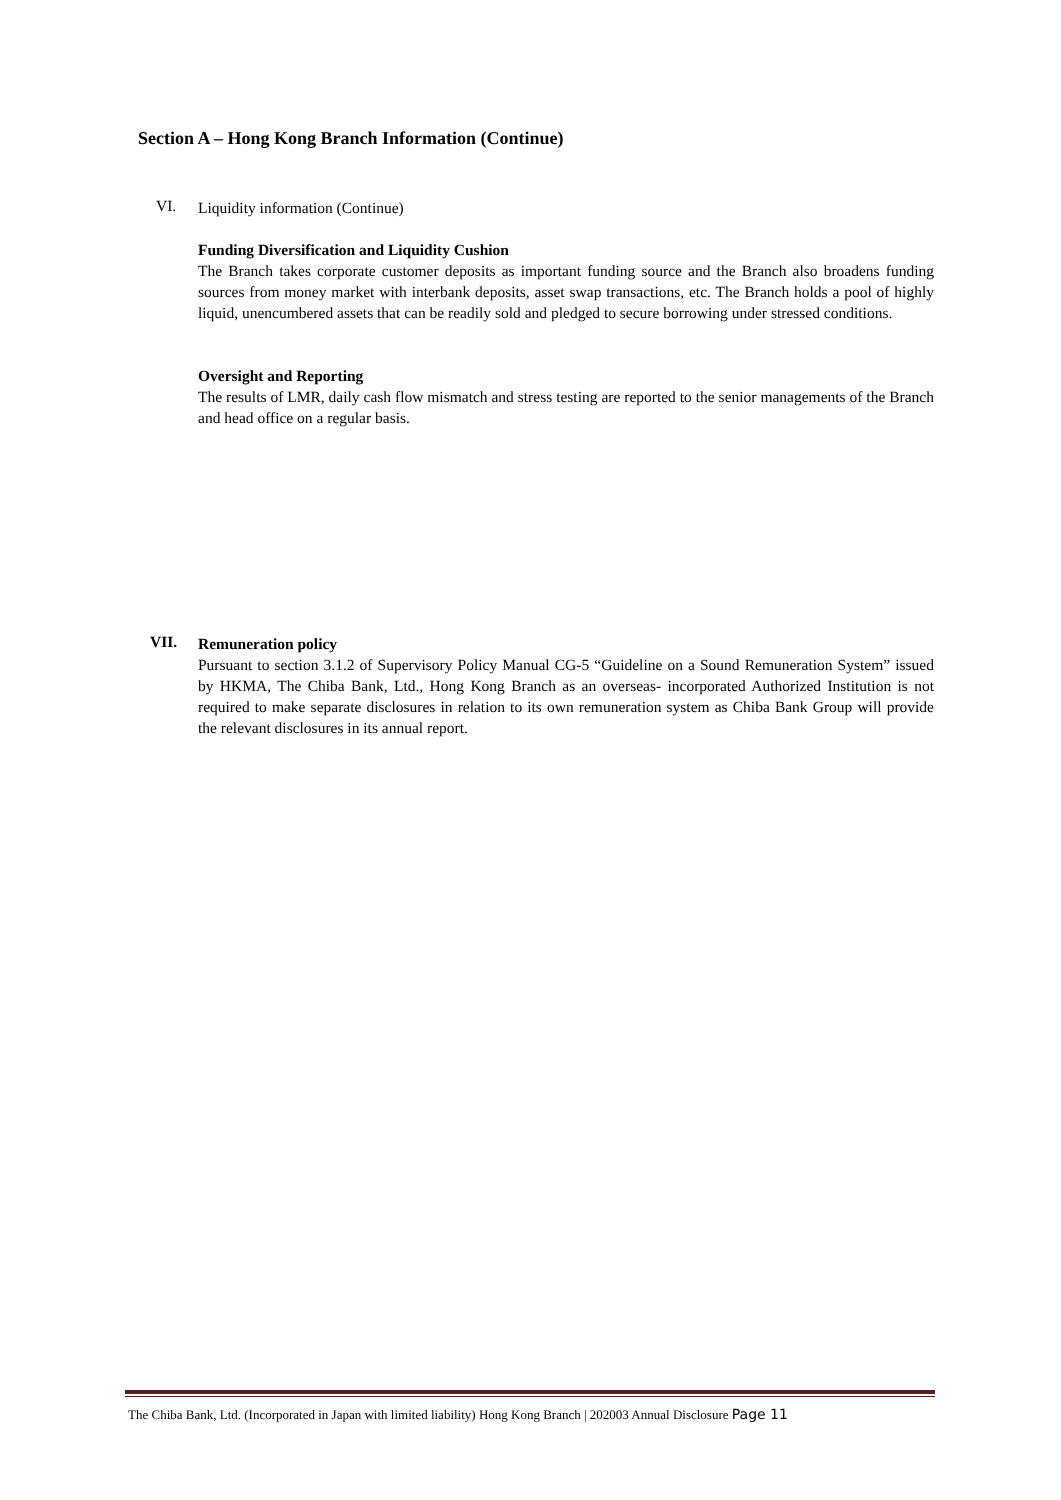Section A – Hong Kong Branch Information (Continue)
VI. Liquidity information (Continue)
Funding Diversification and Liquidity Cushion
The Branch takes corporate customer deposits as important funding source and the Branch also broadens funding sources from money market with interbank deposits, asset swap transactions, etc. The Branch holds a pool of highly liquid, unencumbered assets that can be readily sold and pledged to secure borrowing under stressed conditions.
Oversight and Reporting
The results of LMR, daily cash flow mismatch and stress testing are reported to the senior managements of the Branch and head office on a regular basis.
VII.
Remuneration policy
Pursuant to section 3.1.2 of Supervisory Policy Manual CG-5 “Guideline on a Sound Remuneration System” issued by HKMA, The Chiba Bank, Ltd., Hong Kong Branch as an overseas- incorporated Authorized Institution is not required to make separate disclosures in relation to its own remuneration system as Chiba Bank Group will provide the relevant disclosures in its annual report.
The Chiba Bank, Ltd. (Incorporated in Japan with limited liability) Hong Kong Branch | 202003 Annual Disclosure Page 11